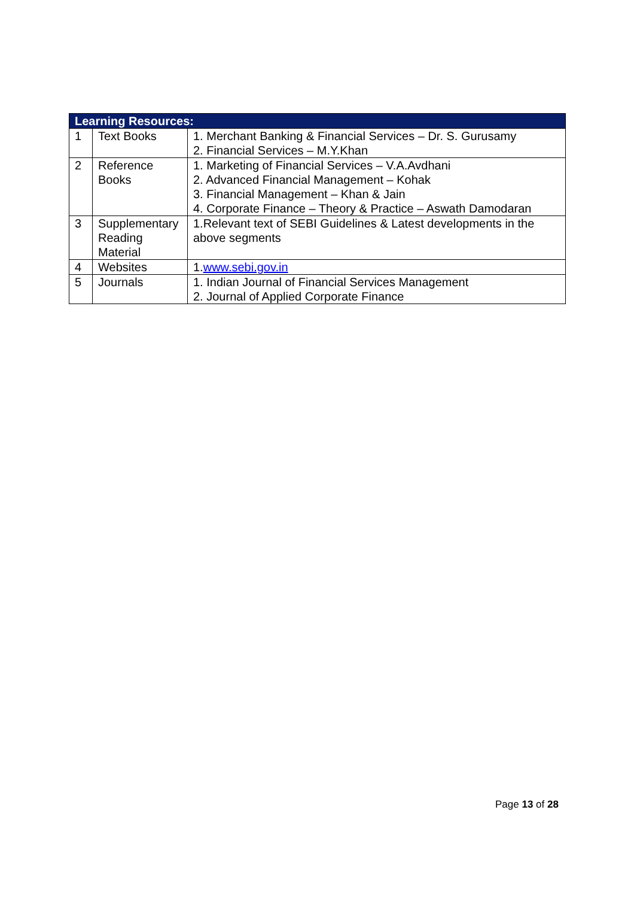| Learning Resources: | | |
| --- | --- | --- |
| 1 | Text Books | 1. Merchant Banking & Financial Services – Dr. S. Gurusamy 2. Financial Services – M.Y.Khan |
| 2 | Reference Books | 1. Marketing of Financial Services – V.A.Avdhani 2. Advanced Financial Management – Kohak 3. Financial Management – Khan & Jain 4. Corporate Finance – Theory & Practice – Aswath Damodaran |
| 3 | Supplementary Reading Material | 1.Relevant text of SEBI Guidelines & Latest developments in the above segments |
| 4 | Websites | 1. www.sebi.gov.in |
| 5 | Journals | 1. Indian Journal of Financial Services Management 2. Journal of Applied Corporate Finance |
Page 13 of 28